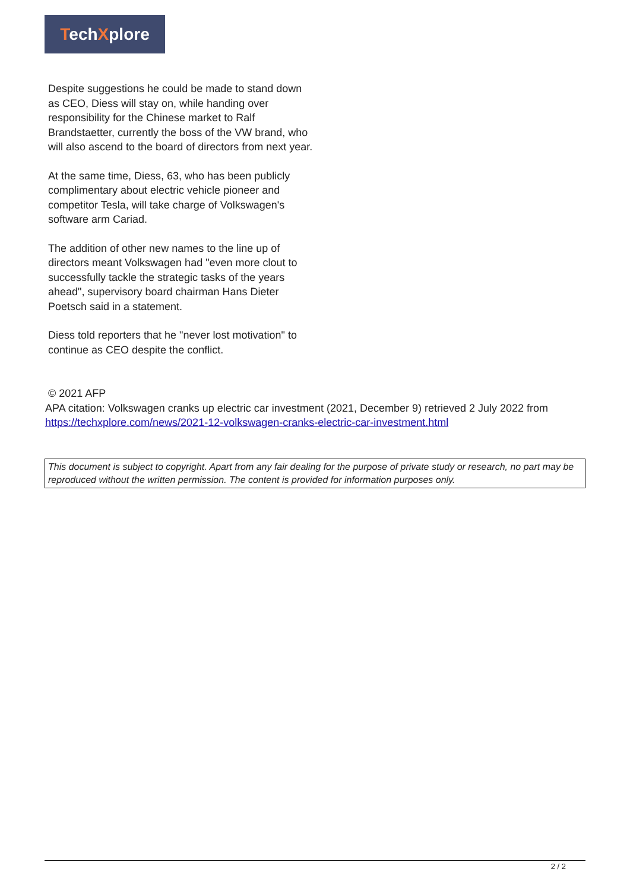TechXplore
Despite suggestions he could be made to stand down as CEO, Diess will stay on, while handing over responsibility for the Chinese market to Ralf Brandstaetter, currently the boss of the VW brand, who will also ascend to the board of directors from next year.
At the same time, Diess, 63, who has been publicly complimentary about electric vehicle pioneer and competitor Tesla, will take charge of Volkswagen's software arm Cariad.
The addition of other new names to the line up of directors meant Volkswagen had "even more clout to successfully tackle the strategic tasks of the years ahead", supervisory board chairman Hans Dieter Poetsch said in a statement.
Diess told reporters that he "never lost motivation" to continue as CEO despite the conflict.
© 2021 AFP
APA citation: Volkswagen cranks up electric car investment (2021, December 9) retrieved 2 July 2022 from https://techxplore.com/news/2021-12-volkswagen-cranks-electric-car-investment.html
This document is subject to copyright. Apart from any fair dealing for the purpose of private study or research, no part may be reproduced without the written permission. The content is provided for information purposes only.
2 / 2